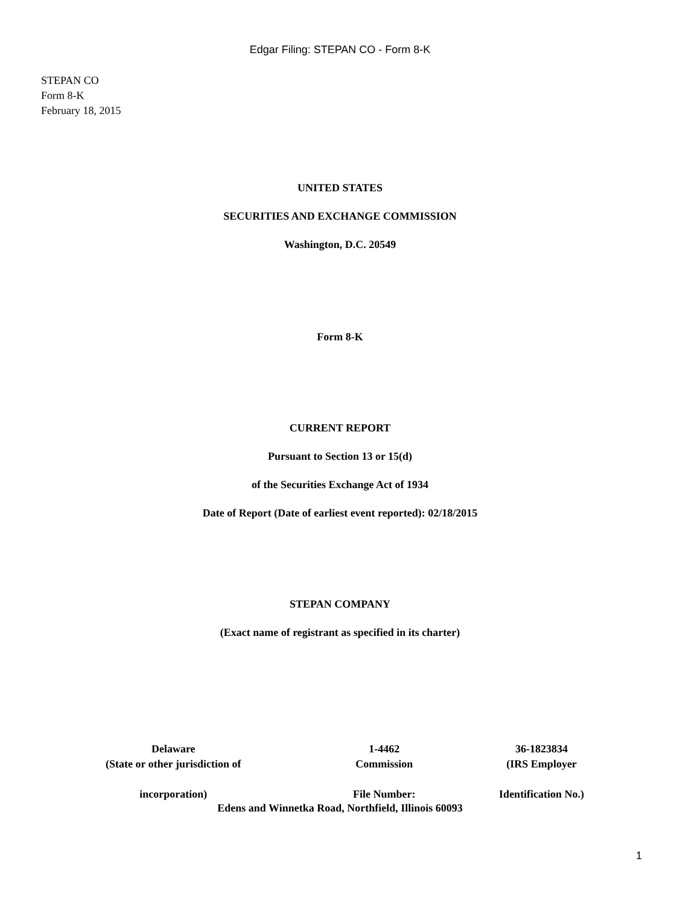Edgar Filing: STEPAN CO - Form 8-K
STEPAN CO
Form 8-K
February 18, 2015
UNITED STATES
SECURITIES AND EXCHANGE COMMISSION
Washington, D.C. 20549
Form 8-K
CURRENT REPORT
Pursuant to Section 13 or 15(d)
of the Securities Exchange Act of 1934
Date of Report (Date of earliest event reported): 02/18/2015
STEPAN COMPANY
(Exact name of registrant as specified in its charter)
| Delaware (State or other jurisdiction of incorporation) | 1-4462 Commission File Number: | 36-1823834 (IRS Employer Identification No.) |
Edens and Winnetka Road, Northfield, Illinois 60093
1